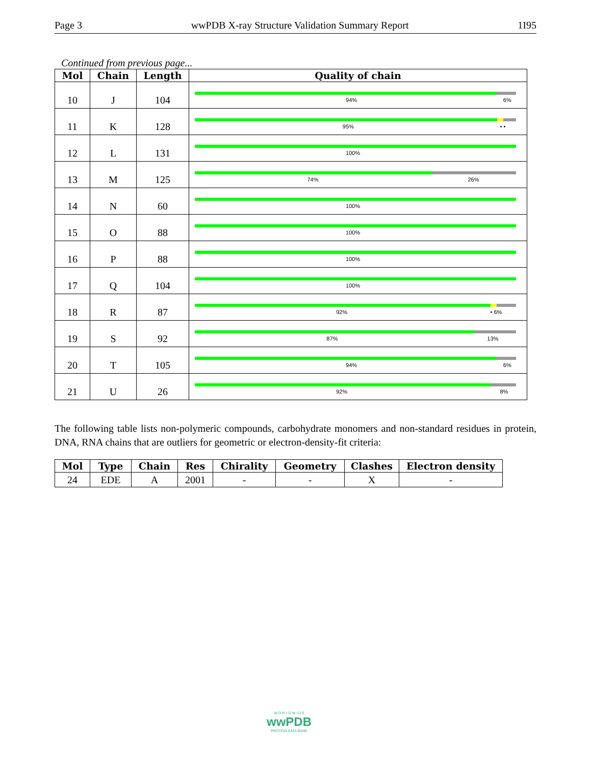Page 3 wwPDB X-ray Structure Validation Summary Report 1I95
Continued from previous page...
| Mol | Chain | Length | Quality of chain |
| --- | --- | --- | --- |
| 10 | J | 104 | 94% 6% |
| 11 | K | 128 | 95% • • |
| 12 | L | 131 | 100% |
| 13 | M | 125 | 74% 26% |
| 14 | N | 60 | 100% |
| 15 | O | 88 | 100% |
| 16 | P | 88 | 100% |
| 17 | Q | 104 | 100% |
| 18 | R | 87 | 92% • 6% |
| 19 | S | 92 | 87% 13% |
| 20 | T | 105 | 94% 6% |
| 21 | U | 26 | 92% 8% |
The following table lists non-polymeric compounds, carbohydrate monomers and non-standard residues in protein, DNA, RNA chains that are outliers for geometric or electron-density-fit criteria:
| Mol | Type | Chain | Res | Chirality | Geometry | Clashes | Electron density |
| --- | --- | --- | --- | --- | --- | --- | --- |
| 24 | EDE | A | 2001 | - | - | X | - |
W O R L D W I D E
wwPDB
PROTEIN DATA BANK